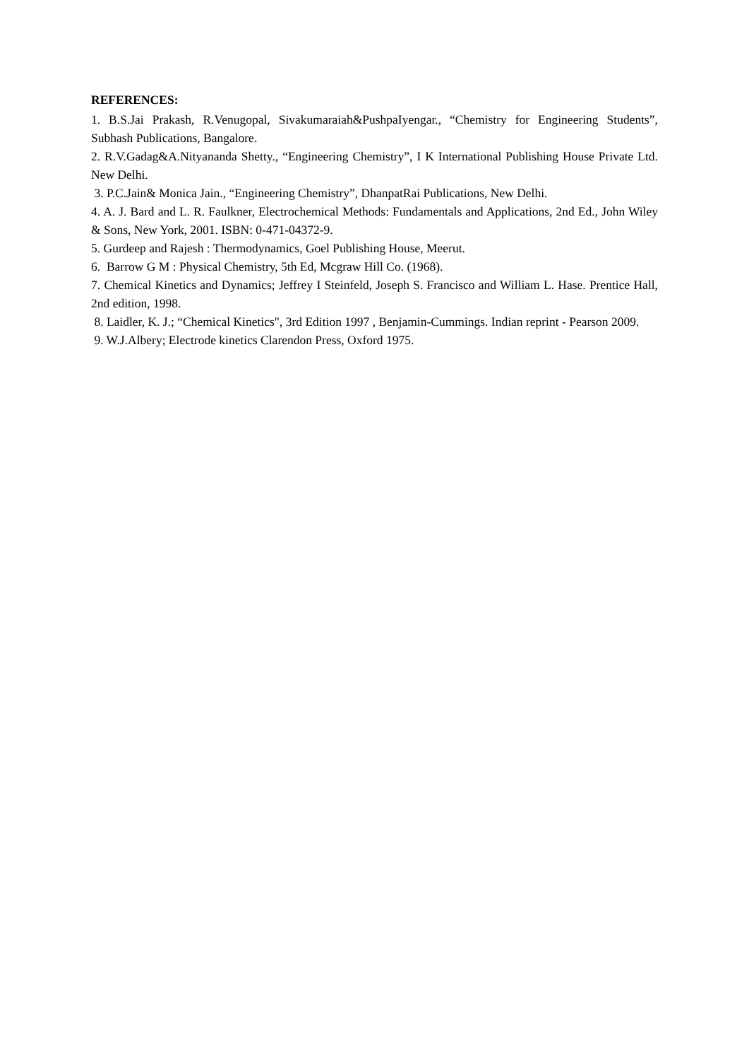REFERENCES:
1. B.S.Jai Prakash, R.Venugopal, Sivakumaraiah&PushpaIyengar., “Chemistry for Engineering Students”, Subhash Publications, Bangalore.
2. R.V.Gadag&A.Nityananda Shetty., “Engineering Chemistry”, I K International Publishing House Private Ltd. New Delhi.
3. P.C.Jain& Monica Jain., “Engineering Chemistry”, DhanpatRai Publications, New Delhi.
4. A. J. Bard and L. R. Faulkner, Electrochemical Methods: Fundamentals and Applications, 2nd Ed., John Wiley & Sons, New York, 2001. ISBN: 0-471-04372-9.
5. Gurdeep and Rajesh : Thermodynamics, Goel Publishing House, Meerut.
6. Barrow G M : Physical Chemistry, 5th Ed, Mcgraw Hill Co. (1968).
7. Chemical Kinetics and Dynamics; Jeffrey I Steinfeld, Joseph S. Francisco and William L. Hase. Prentice Hall, 2nd edition, 1998.
8. Laidler, K. J.; “Chemical Kinetics", 3rd Edition 1997 , Benjamin-Cummings. Indian reprint - Pearson 2009.
9. W.J.Albery; Electrode kinetics Clarendon Press, Oxford 1975.